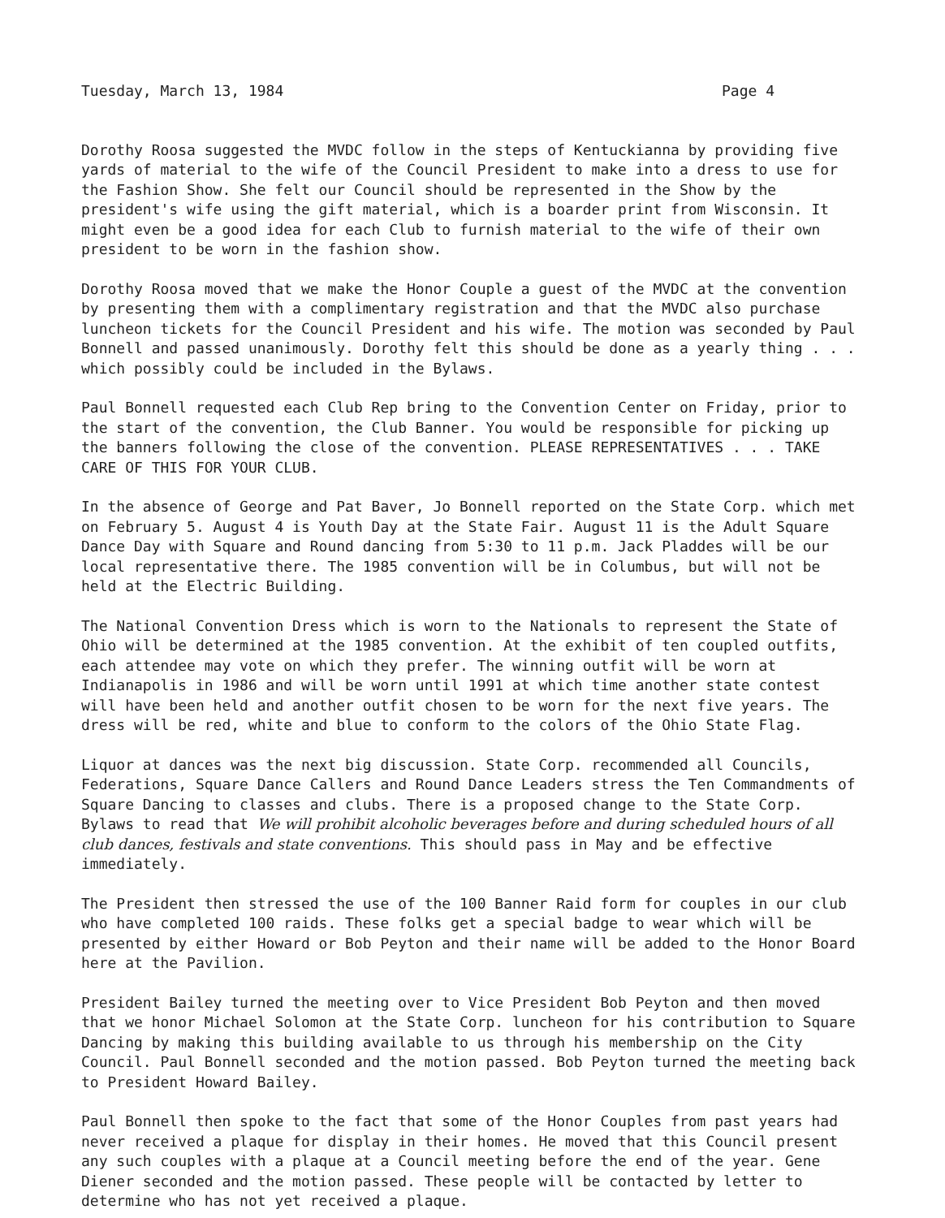Tuesday, March 13, 1984 Page 4
Dorothy Roosa suggested the MVDC follow in the steps of Kentuckianna by providing five yards of material to the wife of the Council President to make into a dress to use for the Fashion Show. She felt our Council should be represented in the Show by the president's wife using the gift material, which is a boarder print from Wisconsin. It might even be a good idea for each Club to furnish material to the wife of their own president to be worn in the fashion show.
Dorothy Roosa moved that we make the Honor Couple a guest of the MVDC at the convention by presenting them with a complimentary registration and that the MVDC also purchase luncheon tickets for the Council President and his wife. The motion was seconded by Paul Bonnell and passed unanimously. Dorothy felt this should be done as a yearly thing . . . which possibly could be included in the Bylaws.
Paul Bonnell requested each Club Rep bring to the Convention Center on Friday, prior to the start of the convention, the Club Banner. You would be responsible for picking up the banners following the close of the convention. PLEASE REPRESENTATIVES . . . TAKE CARE OF THIS FOR YOUR CLUB.
In the absence of George and Pat Baver, Jo Bonnell reported on the State Corp. which met on February 5. August 4 is Youth Day at the State Fair. August 11 is the Adult Square Dance Day with Square and Round dancing from 5:30 to 11 p.m. Jack Pladdes will be our local representative there. The 1985 convention will be in Columbus, but will not be held at the Electric Building.
The National Convention Dress which is worn to the Nationals to represent the State of Ohio will be determined at the 1985 convention. At the exhibit of ten coupled outfits, each attendee may vote on which they prefer. The winning outfit will be worn at Indianapolis in 1986 and will be worn until 1991 at which time another state contest will have been held and another outfit chosen to be worn for the next five years. The dress will be red, white and blue to conform to the colors of the Ohio State Flag.
Liquor at dances was the next big discussion. State Corp. recommended all Councils, Federations, Square Dance Callers and Round Dance Leaders stress the Ten Commandments of Square Dancing to classes and clubs. There is a proposed change to the State Corp. Bylaws to read that We will prohibit alcoholic beverages before and during scheduled hours of all club dances, festivals and state conventions. This should pass in May and be effective immediately.
The President then stressed the use of the 100 Banner Raid form for couples in our club who have completed 100 raids. These folks get a special badge to wear which will be presented by either Howard or Bob Peyton and their name will be added to the Honor Board here at the Pavilion.
President Bailey turned the meeting over to Vice President Bob Peyton and then moved that we honor Michael Solomon at the State Corp. luncheon for his contribution to Square Dancing by making this building available to us through his membership on the City Council. Paul Bonnell seconded and the motion passed. Bob Peyton turned the meeting back to President Howard Bailey.
Paul Bonnell then spoke to the fact that some of the Honor Couples from past years had never received a plaque for display in their homes. He moved that this Council present any such couples with a plaque at a Council meeting before the end of the year. Gene Diener seconded and the motion passed. These people will be contacted by letter to determine who has not yet received a plaque.